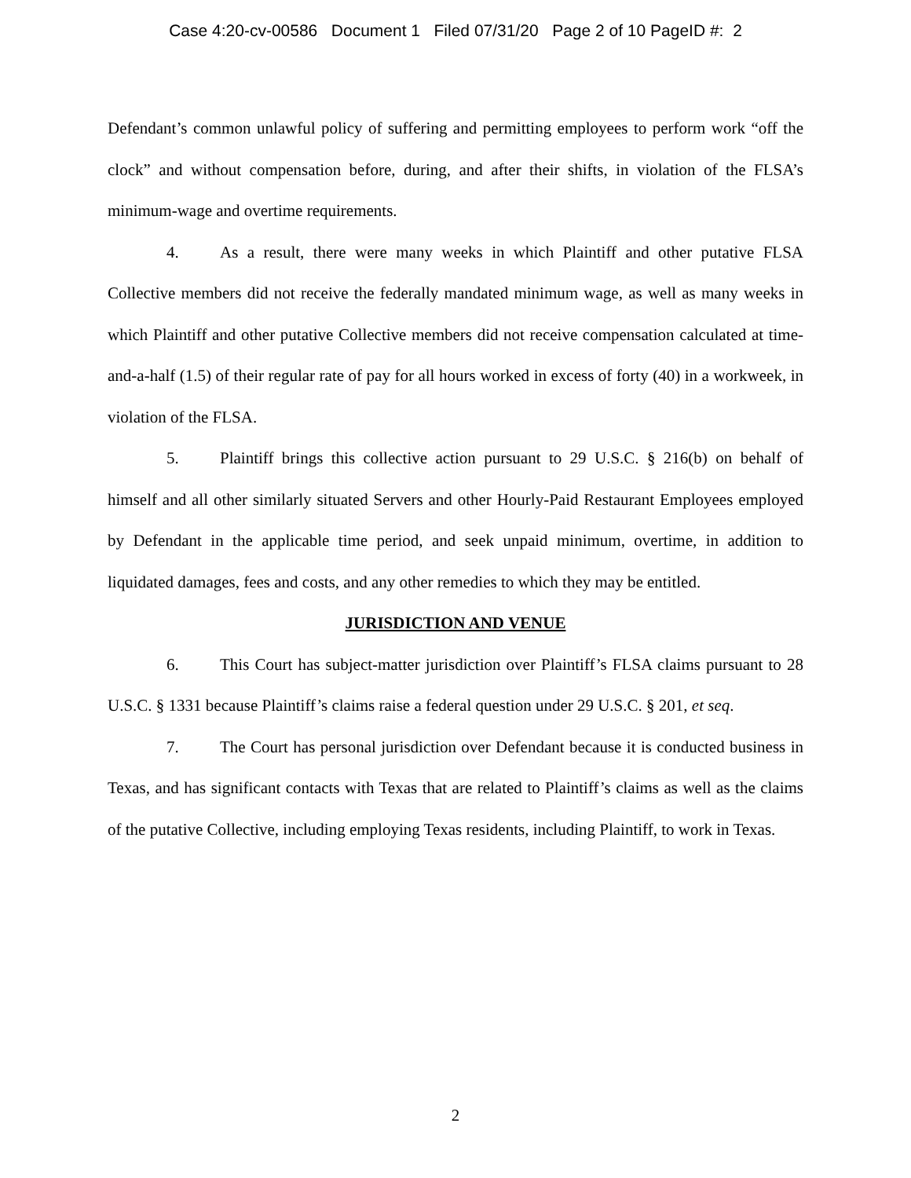Case 4:20-cv-00586 Document 1 Filed 07/31/20 Page 2 of 10 PageID #: 2
Defendant’s common unlawful policy of suffering and permitting employees to perform work “off the clock” and without compensation before, during, and after their shifts, in violation of the FLSA’s minimum-wage and overtime requirements.
4. As a result, there were many weeks in which Plaintiff and other putative FLSA Collective members did not receive the federally mandated minimum wage, as well as many weeks in which Plaintiff and other putative Collective members did not receive compensation calculated at time-and-a-half (1.5) of their regular rate of pay for all hours worked in excess of forty (40) in a workweek, in violation of the FLSA.
5. Plaintiff brings this collective action pursuant to 29 U.S.C. § 216(b) on behalf of himself and all other similarly situated Servers and other Hourly-Paid Restaurant Employees employed by Defendant in the applicable time period, and seek unpaid minimum, overtime, in addition to liquidated damages, fees and costs, and any other remedies to which they may be entitled.
JURISDICTION AND VENUE
6. This Court has subject-matter jurisdiction over Plaintiff’s FLSA claims pursuant to 28 U.S.C. § 1331 because Plaintiff’s claims raise a federal question under 29 U.S.C. § 201, et seq.
7. The Court has personal jurisdiction over Defendant because it is conducted business in Texas, and has significant contacts with Texas that are related to Plaintiff’s claims as well as the claims of the putative Collective, including employing Texas residents, including Plaintiff, to work in Texas.
2